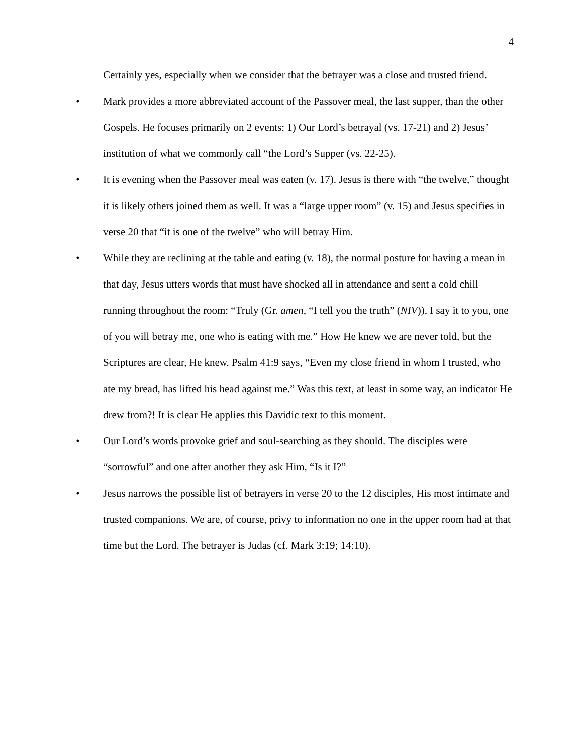4
Certainly yes, especially when we consider that the betrayer was a close and trusted friend.
• Mark provides a more abbreviated account of the Passover meal, the last supper, than the other Gospels. He focuses primarily on 2 events: 1) Our Lord’s betrayal (vs. 17-21) and 2) Jesus’ institution of what we commonly call “the Lord’s Supper (vs. 22-25).
• It is evening when the Passover meal was eaten (v. 17). Jesus is there with “the twelve,” thought it is likely others joined them as well. It was a “large upper room” (v. 15) and Jesus specifies in verse 20 that “it is one of the twelve” who will betray Him.
• While they are reclining at the table and eating (v. 18), the normal posture for having a mean in that day, Jesus utters words that must have shocked all in attendance and sent a cold chill running throughout the room: “Truly (Gr. amen, “I tell you the truth” (NIV)), I say it to you, one of you will betray me, one who is eating with me.” How He knew we are never told, but the Scriptures are clear, He knew. Psalm 41:9 says, “Even my close friend in whom I trusted, who ate my bread, has lifted his head against me.” Was this text, at least in some way, an indicator He drew from?! It is clear He applies this Davidic text to this moment.
• Our Lord’s words provoke grief and soul-searching as they should. The disciples were “sorrowful” and one after another they ask Him, “Is it I?”
• Jesus narrows the possible list of betrayers in verse 20 to the 12 disciples, His most intimate and trusted companions. We are, of course, privy to information no one in the upper room had at that time but the Lord. The betrayer is Judas (cf. Mark 3:19; 14:10).